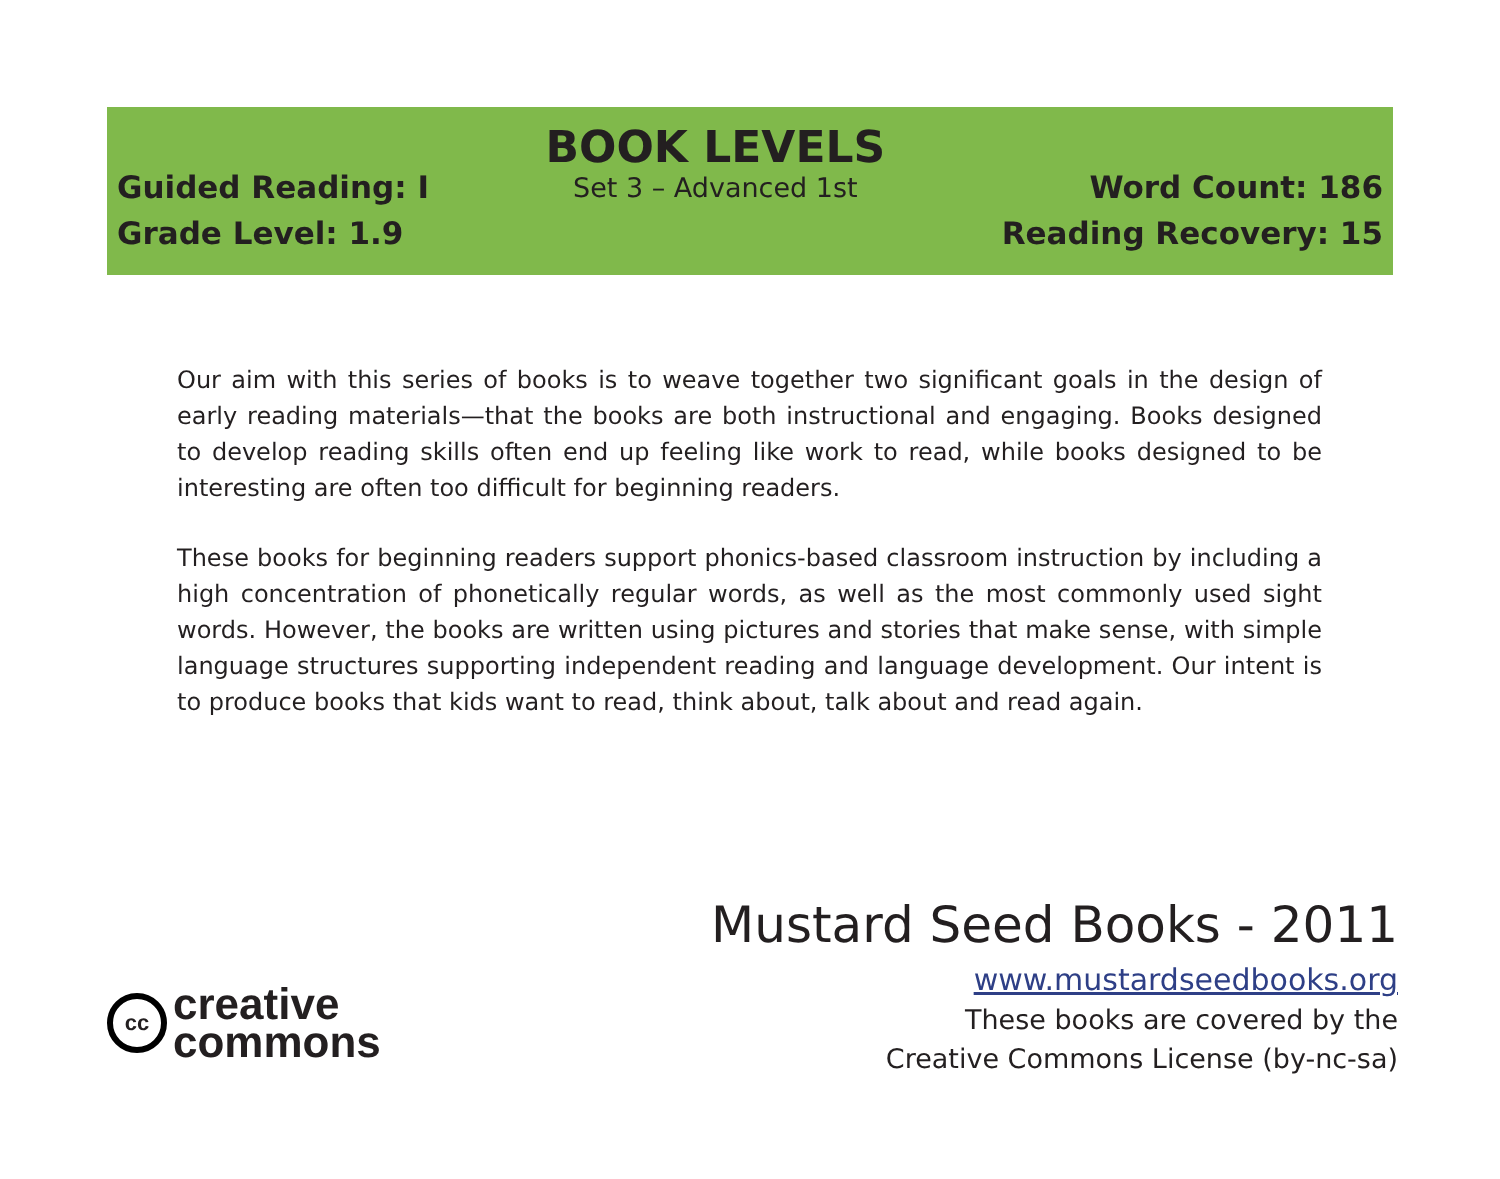Guided Reading: I
Grade Level: 1.9
BOOK LEVELS
Set 3 – Advanced 1st
Word Count: 186
Reading Recovery: 15
Our aim with this series of books is to weave together two significant goals in the design of early reading materials—that the books are both instructional and engaging. Books designed to develop reading skills often end up feeling like work to read, while books designed to be interesting are often too difficult for beginning readers.
These books for beginning readers support phonics-based classroom instruction by including a high concentration of phonetically regular words, as well as the most commonly used sight words. However, the books are written using pictures and stories that make sense, with simple language structures supporting independent reading and language development. Our intent is to produce books that kids want to read, think about, talk about and read again.
cc
creative
commons
Mustard Seed Books - 2011
www.mustardseedbooks.org
These books are covered by the
Creative Commons License (by-nc-sa)